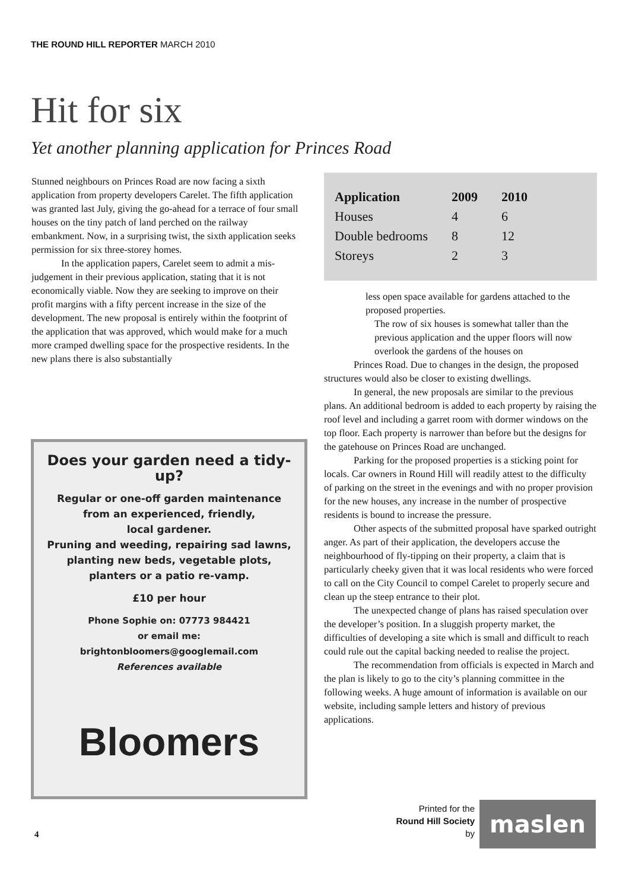THE ROUND HILL REPORTER MARCH 2010
Hit for six
Yet another planning application for Princes Road
Stunned neighbours on Princes Road are now facing a sixth application from property developers Carelet. The fifth application was granted last July, giving the go-ahead for a terrace of four small houses on the tiny patch of land perched on the railway embankment. Now, in a surprising twist, the sixth application seeks permission for six three-storey homes.
In the application papers, Carelet seem to admit a mis-judgement in their previous application, stating that it is not economically viable. Now they are seeking to improve on their profit margins with a fifty percent increase in the size of the development. The new proposal is entirely within the footprint of the application that was approved, which would make for a much more cramped dwelling space for the prospective residents. In the new plans there is also substantially
| Application | 2009 | 2010 |
| --- | --- | --- |
| Houses | 4 | 6 |
| Double bedrooms | 8 | 12 |
| Storeys | 2 | 3 |
less open space available for gardens attached to the proposed properties.
The row of six houses is somewhat taller than the previous application and the upper floors will now overlook the gardens of the houses on
Princes Road. Due to changes in the design, the proposed structures would also be closer to existing dwellings.
In general, the new proposals are similar to the previous plans. An additional bedroom is added to each property by raising the roof level and including a garret room with dormer windows on the top floor. Each property is narrower than before but the designs for the gatehouse on Princes Road are unchanged.
Parking for the proposed properties is a sticking point for locals. Car owners in Round Hill will readily attest to the difficulty of parking on the street in the evenings and with no proper provision for the new houses, any increase in the number of prospective residents is bound to increase the pressure.
Other aspects of the submitted proposal have sparked outright anger. As part of their application, the developers accuse the neighbourhood of fly-tipping on their property, a claim that is particularly cheeky given that it was local residents who were forced to call on the City Council to compel Carelet to properly secure and clean up the steep entrance to their plot.
The unexpected change of plans has raised speculation over the developer’s position. In a sluggish property market, the difficulties of developing a site which is small and difficult to reach could rule out the capital backing needed to realise the project.
The recommendation from officials is expected in March and the plan is likely to go to the city’s planning committee in the following weeks. A huge amount of information is available on our website, including sample letters and history of previous applications.
Does your garden need a tidy-up?
Regular or one-off garden maintenance
from an experienced, friendly,
local gardener.
Pruning and weeding, repairing sad lawns,
planting new beds, vegetable plots,
planters or a patio re-vamp.
£10 per hour
Phone Sophie on: 07773 984421
or email me:
brightonbloomers@googlemail.com
References available
Bloomers
Printed for the
Round Hill Society
by
maslen
4